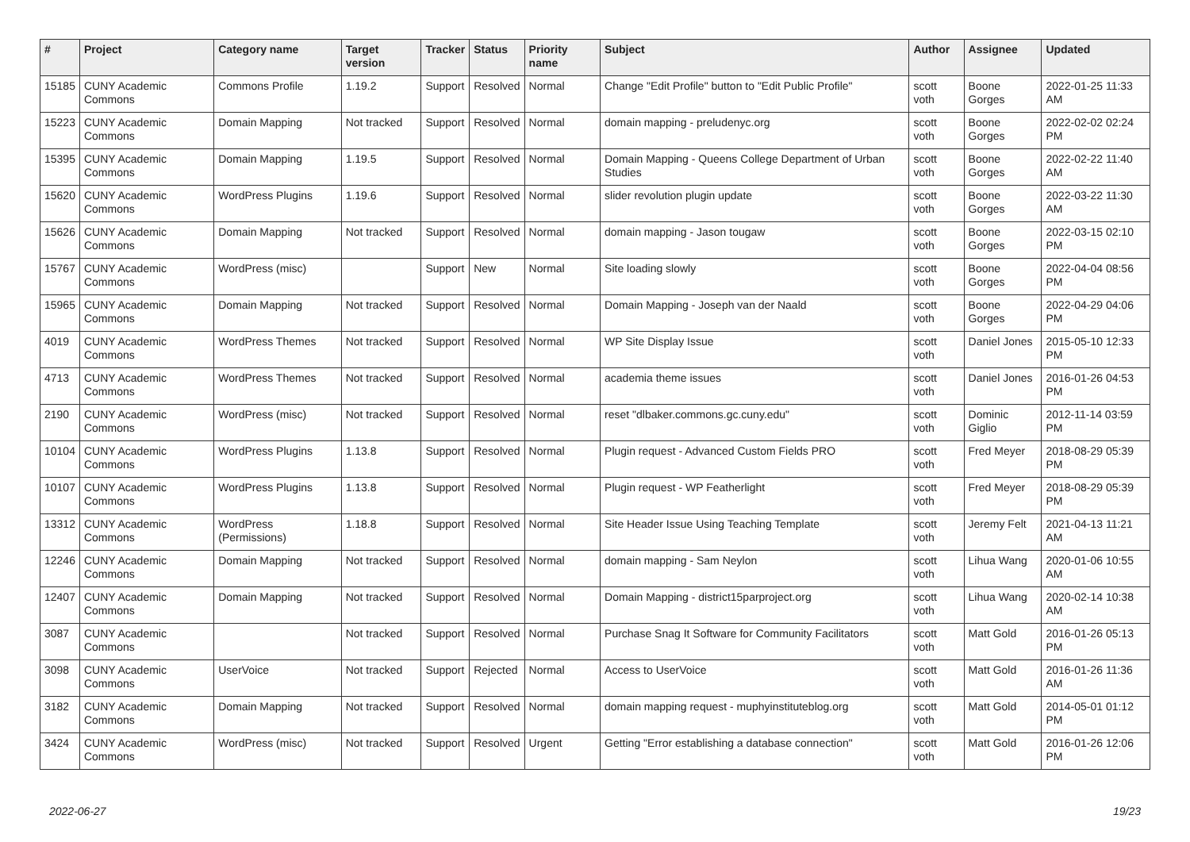| # | Project | Category name | Target version | Tracker | Status | Priority name | Subject | Author | Assignee | Updated |
| --- | --- | --- | --- | --- | --- | --- | --- | --- | --- | --- |
| 15185 | CUNY Academic Commons | Commons Profile | 1.19.2 | Support | Resolved | Normal | Change "Edit Profile" button to "Edit Public Profile" | scott voth | Boone Gorges | 2022-01-25 11:33 AM |
| 15223 | CUNY Academic Commons | Domain Mapping | Not tracked | Support | Resolved | Normal | domain mapping - preludenyc.org | scott voth | Boone Gorges | 2022-02-02 02:24 PM |
| 15395 | CUNY Academic Commons | Domain Mapping | 1.19.5 | Support | Resolved | Normal | Domain Mapping - Queens College Department of Urban Studies | scott voth | Boone Gorges | 2022-02-22 11:40 AM |
| 15620 | CUNY Academic Commons | WordPress Plugins | 1.19.6 | Support | Resolved | Normal | slider revolution plugin update | scott voth | Boone Gorges | 2022-03-22 11:30 AM |
| 15626 | CUNY Academic Commons | Domain Mapping | Not tracked | Support | Resolved | Normal | domain mapping - Jason tougaw | scott voth | Boone Gorges | 2022-03-15 02:10 PM |
| 15767 | CUNY Academic Commons | WordPress (misc) | | Support | New | Normal | Site loading slowly | scott voth | Boone Gorges | 2022-04-04 08:56 PM |
| 15965 | CUNY Academic Commons | Domain Mapping | Not tracked | Support | Resolved | Normal | Domain Mapping - Joseph van der Naald | scott voth | Boone Gorges | 2022-04-29 04:06 PM |
| 4019 | CUNY Academic Commons | WordPress Themes | Not tracked | Support | Resolved | Normal | WP Site Display Issue | scott voth | Daniel Jones | 2015-05-10 12:33 PM |
| 4713 | CUNY Academic Commons | WordPress Themes | Not tracked | Support | Resolved | Normal | academia theme issues | scott voth | Daniel Jones | 2016-01-26 04:53 PM |
| 2190 | CUNY Academic Commons | WordPress (misc) | Not tracked | Support | Resolved | Normal | reset "dlbaker.commons.gc.cuny.edu" | scott voth | Dominic Giglio | 2012-11-14 03:59 PM |
| 10104 | CUNY Academic Commons | WordPress Plugins | 1.13.8 | Support | Resolved | Normal | Plugin request - Advanced Custom Fields PRO | scott voth | Fred Meyer | 2018-08-29 05:39 PM |
| 10107 | CUNY Academic Commons | WordPress Plugins | 1.13.8 | Support | Resolved | Normal | Plugin request - WP Featherlight | scott voth | Fred Meyer | 2018-08-29 05:39 PM |
| 13312 | CUNY Academic Commons | WordPress (Permissions) | 1.18.8 | Support | Resolved | Normal | Site Header Issue Using Teaching Template | scott voth | Jeremy Felt | 2021-04-13 11:21 AM |
| 12246 | CUNY Academic Commons | Domain Mapping | Not tracked | Support | Resolved | Normal | domain mapping - Sam Neylon | scott voth | Lihua Wang | 2020-01-06 10:55 AM |
| 12407 | CUNY Academic Commons | Domain Mapping | Not tracked | Support | Resolved | Normal | Domain Mapping - district15parproject.org | scott voth | Lihua Wang | 2020-02-14 10:38 AM |
| 3087 | CUNY Academic Commons | | Not tracked | Support | Resolved | Normal | Purchase Snag It Software for Community Facilitators | scott voth | Matt Gold | 2016-01-26 05:13 PM |
| 3098 | CUNY Academic Commons | UserVoice | Not tracked | Support | Rejected | Normal | Access to UserVoice | scott voth | Matt Gold | 2016-01-26 11:36 AM |
| 3182 | CUNY Academic Commons | Domain Mapping | Not tracked | Support | Resolved | Normal | domain mapping request - muphyinstituteblog.org | scott voth | Matt Gold | 2014-05-01 01:12 PM |
| 3424 | CUNY Academic Commons | WordPress (misc) | Not tracked | Support | Resolved | Urgent | Getting "Error establishing a database connection" | scott voth | Matt Gold | 2016-01-26 12:06 PM |
2022-06-27 19/23